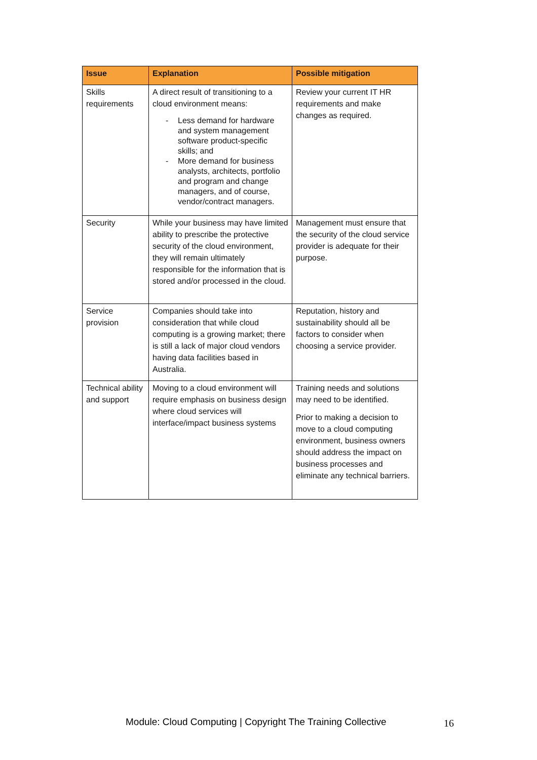| Issue | Explanation | Possible mitigation |
| --- | --- | --- |
| Skills requirements | A direct result of transitioning to a cloud environment means: - Less demand for hardware and system management software product-specific skills; and - More demand for business analysts, architects, portfolio and program and change managers, and of course, vendor/contract managers. | Review your current IT HR requirements and make changes as required. |
| Security | While your business may have limited ability to prescribe the protective security of the cloud environment, they will remain ultimately responsible for the information that is stored and/or processed in the cloud. | Management must ensure that the security of the cloud service provider is adequate for their purpose. |
| Service provision | Companies should take into consideration that while cloud computing is a growing market; there is still a lack of major cloud vendors having data facilities based in Australia. | Reputation, history and sustainability should all be factors to consider when choosing a service provider. |
| Technical ability and support | Moving to a cloud environment will require emphasis on business design where cloud services will interface/impact business systems | Training needs and solutions may need to be identified. Prior to making a decision to move to a cloud computing environment, business owners should address the impact on business processes and eliminate any technical barriers. |
Module: Cloud Computing | Copyright The Training Collective
16